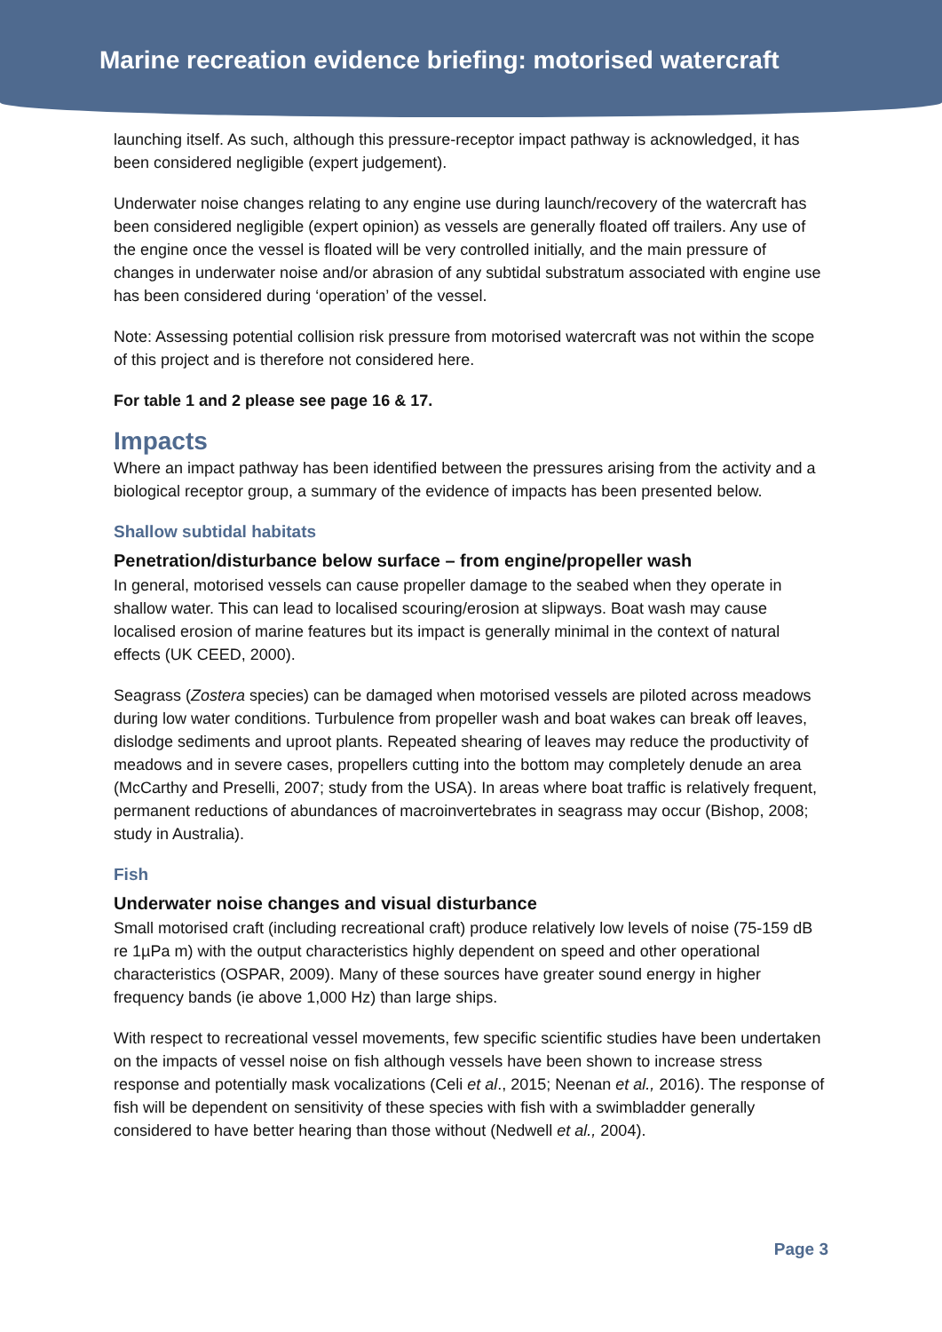Marine recreation evidence briefing: motorised watercraft
launching itself. As such, although this pressure-receptor impact pathway is acknowledged, it has been considered negligible (expert judgement).
Underwater noise changes relating to any engine use during launch/recovery of the watercraft has been considered negligible (expert opinion) as vessels are generally floated off trailers. Any use of the engine once the vessel is floated will be very controlled initially, and the main pressure of changes in underwater noise and/or abrasion of any subtidal substratum associated with engine use has been considered during ‘operation’ of the vessel.
Note: Assessing potential collision risk pressure from motorised watercraft was not within the scope of this project and is therefore not considered here.
For table 1 and 2 please see page 16 & 17.
Impacts
Where an impact pathway has been identified between the pressures arising from the activity and a biological receptor group, a summary of the evidence of impacts has been presented below.
Shallow subtidal habitats
Penetration/disturbance below surface – from engine/propeller wash
In general, motorised vessels can cause propeller damage to the seabed when they operate in shallow water. This can lead to localised scouring/erosion at slipways. Boat wash may cause localised erosion of marine features but its impact is generally minimal in the context of natural effects (UK CEED, 2000).
Seagrass (Zostera species) can be damaged when motorised vessels are piloted across meadows during low water conditions. Turbulence from propeller wash and boat wakes can break off leaves, dislodge sediments and uproot plants. Repeated shearing of leaves may reduce the productivity of meadows and in severe cases, propellers cutting into the bottom may completely denude an area (McCarthy and Preselli, 2007; study from the USA). In areas where boat traffic is relatively frequent, permanent reductions of abundances of macroinvertebrates in seagrass may occur (Bishop, 2008; study in Australia).
Fish
Underwater noise changes and visual disturbance
Small motorised craft (including recreational craft) produce relatively low levels of noise (75-159 dB re 1µPa m) with the output characteristics highly dependent on speed and other operational characteristics (OSPAR, 2009). Many of these sources have greater sound energy in higher frequency bands (ie above 1,000 Hz) than large ships.
With respect to recreational vessel movements, few specific scientific studies have been undertaken on the impacts of vessel noise on fish although vessels have been shown to increase stress response and potentially mask vocalizations (Celi et al., 2015; Neenan et al., 2016). The response of fish will be dependent on sensitivity of these species with fish with a swimbladder generally considered to have better hearing than those without (Nedwell et al., 2004).
Page 3